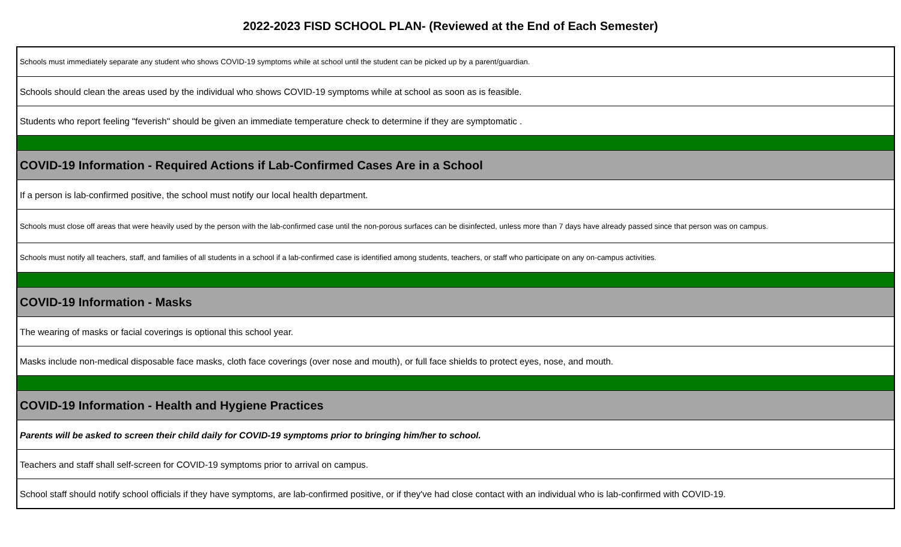2022-2023 FISD SCHOOL PLAN- (Reviewed at the End of Each Semester)
| Schools must immediately separate any student who shows COVID-19 symptoms while at school until the student can be picked up by a parent/guardian. |
| Schools should clean the areas used by the individual who shows COVID-19 symptoms while at school as soon as is feasible. |
| Students who report feeling "feverish" should be given an immediate temperature check to determine if they are symptomatic . |
| COVID-19 Information - Required Actions if Lab-Confirmed Cases Are in a School |
| If a person is lab-confirmed positive, the school must notify our local health department. |
| Schools must close off areas that were heavily used by the person with the lab-confirmed case until the non-porous surfaces can be disinfected, unless more than 7 days have already passed since that person was on campus. |
| Schools must notify all teachers, staff, and families of all students in a school if a lab-confirmed case is identified among students, teachers, or staff who participate on any on-campus activities. |
| COVID-19 Information - Masks |
| The wearing of masks or facial coverings is optional this school year. |
| Masks include non-medical disposable face masks, cloth face coverings (over nose and mouth), or full face shields to protect eyes, nose, and mouth. |
| COVID-19 Information - Health and Hygiene Practices |
| Parents will be asked to screen their child daily for COVID-19 symptoms prior to bringing him/her to school. |
| Teachers and staff shall self-screen for COVID-19 symptoms prior to arrival on campus. |
| School staff should notify school officials if they have symptoms, are lab-confirmed positive, or if they've had close contact with an individual who is lab-confirmed with COVID-19. |